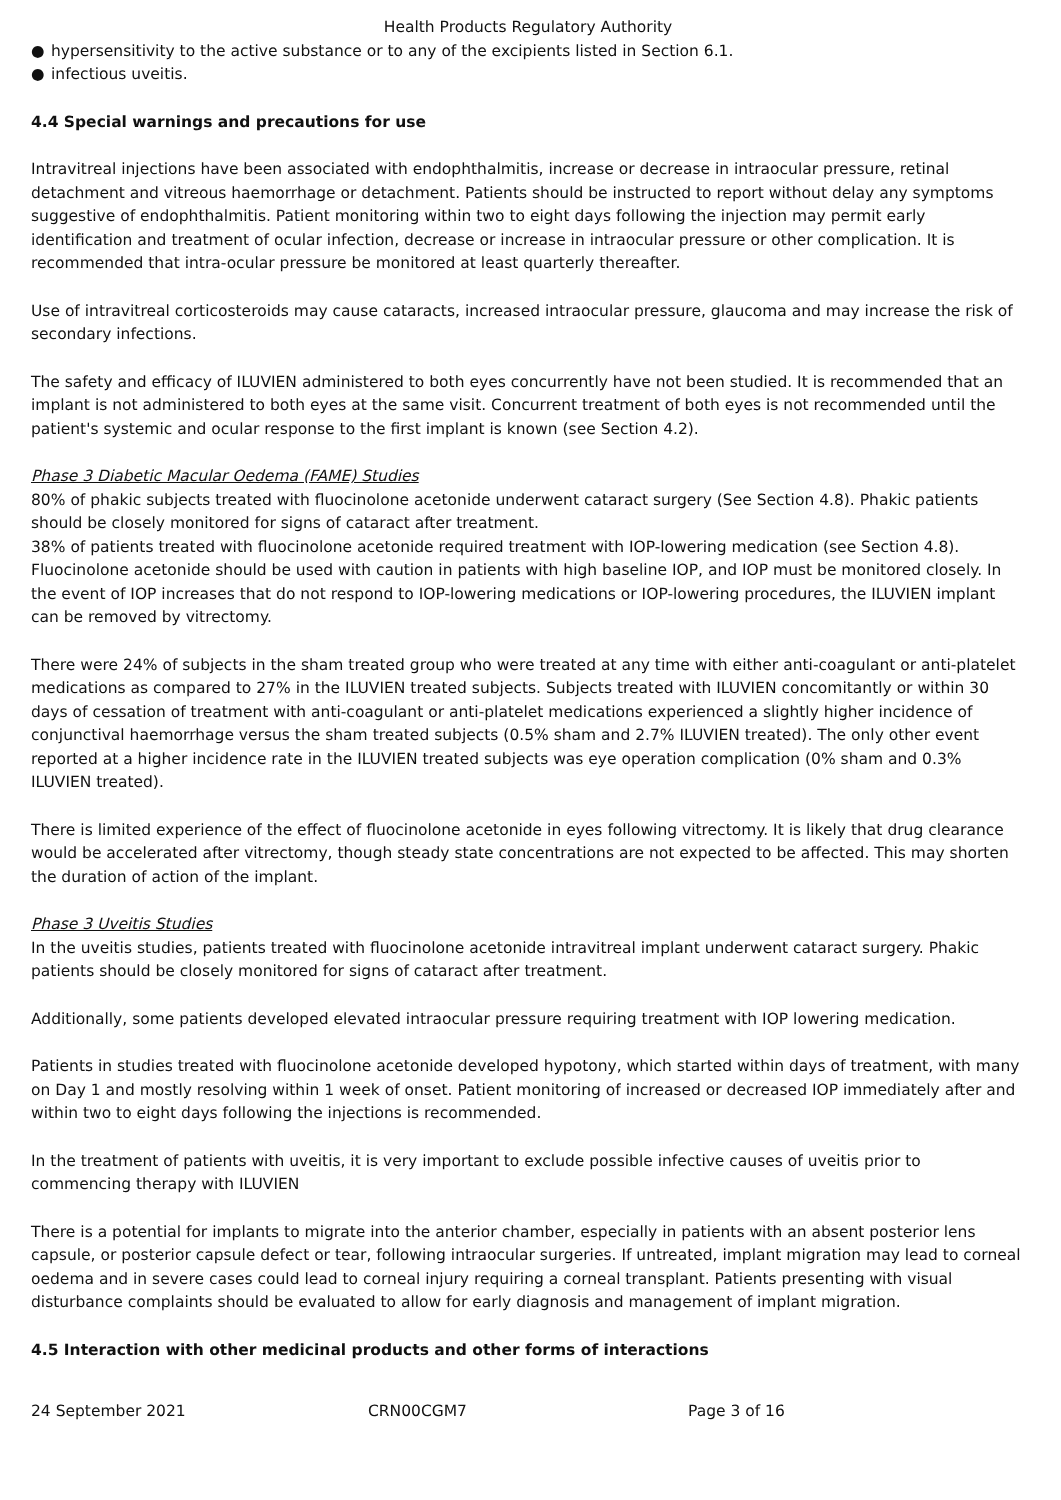Health Products Regulatory Authority
● hypersensitivity to the active substance or to any of the excipients listed in Section 6.1.
● infectious uveitis.
4.4 Special warnings and precautions for use
Intravitreal injections have been associated with endophthalmitis, increase or decrease in intraocular pressure, retinal detachment and vitreous haemorrhage or detachment. Patients should be instructed to report without delay any symptoms suggestive of endophthalmitis. Patient monitoring within two to eight days following the injection may permit early identification and treatment of ocular infection, decrease or increase in intraocular pressure or other complication. It is recommended that intra-ocular pressure be monitored at least quarterly thereafter.
Use of intravitreal corticosteroids may cause cataracts, increased intraocular pressure, glaucoma and may increase the risk of secondary infections.
The safety and efficacy of ILUVIEN administered to both eyes concurrently have not been studied. It is recommended that an implant is not administered to both eyes at the same visit. Concurrent treatment of both eyes is not recommended until the patient's systemic and ocular response to the first implant is known (see Section 4.2).
Phase 3 Diabetic Macular Oedema (FAME) Studies
80% of phakic subjects treated with fluocinolone acetonide underwent cataract surgery (See Section 4.8). Phakic patients should be closely monitored for signs of cataract after treatment.
38% of patients treated with fluocinolone acetonide required treatment with IOP-lowering medication (see Section 4.8). Fluocinolone acetonide should be used with caution in patients with high baseline IOP, and IOP must be monitored closely. In the event of IOP increases that do not respond to IOP-lowering medications or IOP-lowering procedures, the ILUVIEN implant can be removed by vitrectomy.
There were 24% of subjects in the sham treated group who were treated at any time with either anti-coagulant or anti-platelet medications as compared to 27% in the ILUVIEN treated subjects. Subjects treated with ILUVIEN concomitantly or within 30 days of cessation of treatment with anti-coagulant or anti-platelet medications experienced a slightly higher incidence of conjunctival haemorrhage versus the sham treated subjects (0.5% sham and 2.7% ILUVIEN treated). The only other event reported at a higher incidence rate in the ILUVIEN treated subjects was eye operation complication (0% sham and 0.3% ILUVIEN treated).
There is limited experience of the effect of fluocinolone acetonide in eyes following vitrectomy. It is likely that drug clearance would be accelerated after vitrectomy, though steady state concentrations are not expected to be affected. This may shorten the duration of action of the implant.
Phase 3 Uveitis Studies
In the uveitis studies, patients treated with fluocinolone acetonide intravitreal implant underwent cataract surgery. Phakic patients should be closely monitored for signs of cataract after treatment.
Additionally, some patients developed elevated intraocular pressure requiring treatment with IOP lowering medication.
Patients in studies treated with fluocinolone acetonide developed hypotony, which started within days of treatment, with many on Day 1 and mostly resolving within 1 week of onset. Patient monitoring of increased or decreased IOP immediately after and within two to eight days following the injections is recommended.
In the treatment of patients with uveitis, it is very important to exclude possible infective causes of uveitis prior to commencing therapy with ILUVIEN
There is a potential for implants to migrate into the anterior chamber, especially in patients with an absent posterior lens capsule, or posterior capsule defect or tear, following intraocular surgeries. If untreated, implant migration may lead to corneal oedema and in severe cases could lead to corneal injury requiring a corneal transplant. Patients presenting with visual disturbance complaints should be evaluated to allow for early diagnosis and management of implant migration.
4.5 Interaction with other medicinal products and other forms of interactions
24 September 2021 CRN00CGM7 Page 3 of 16